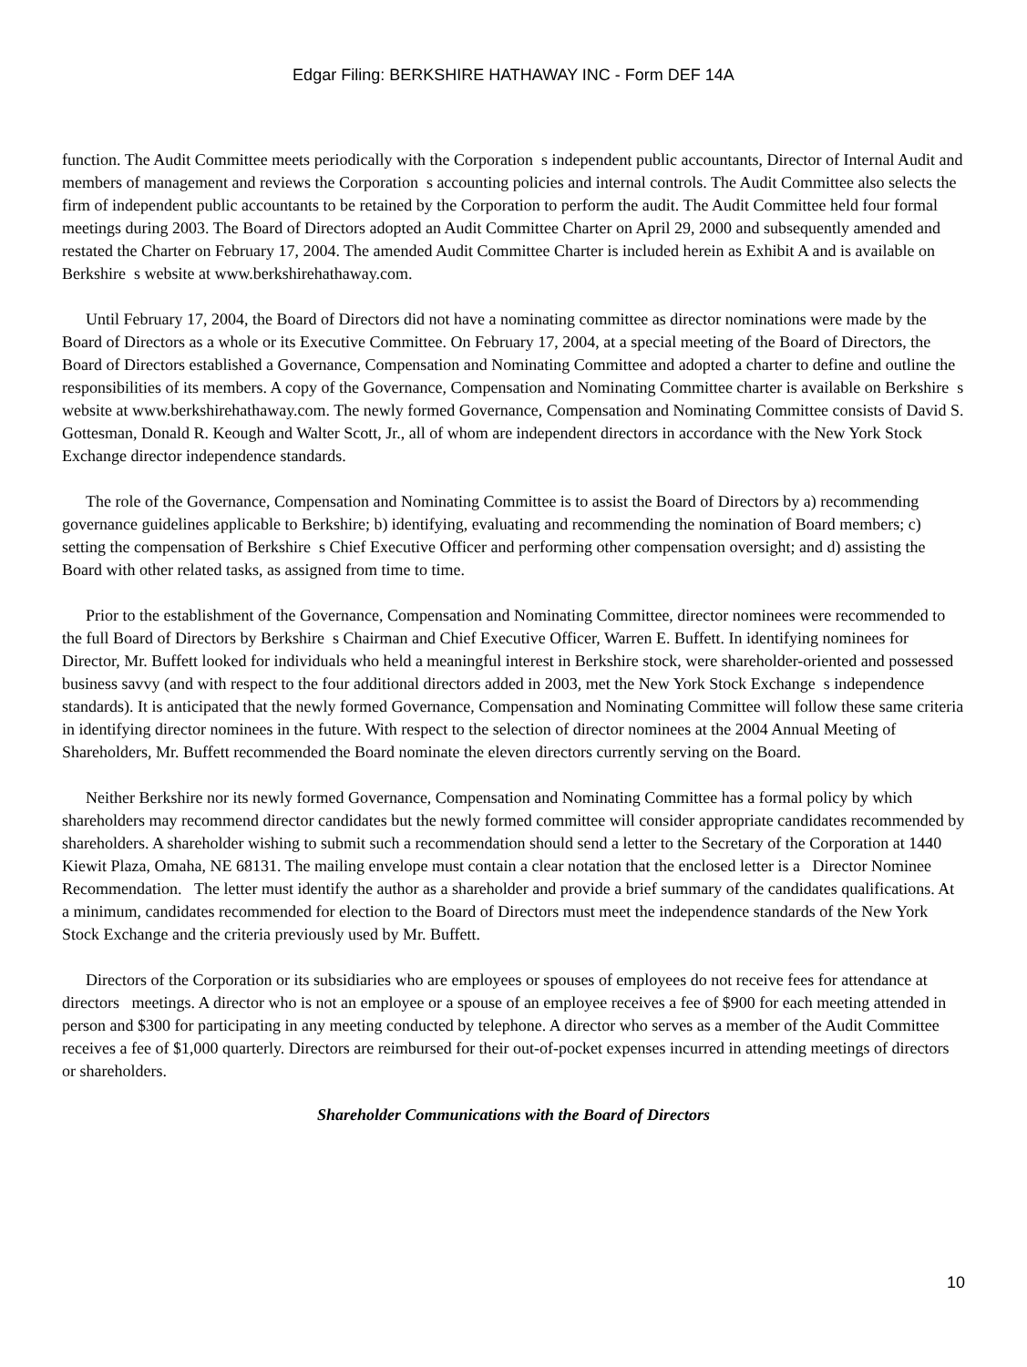Edgar Filing: BERKSHIRE HATHAWAY INC - Form DEF 14A
function. The Audit Committee meets periodically with the Corporation s independent public accountants, Director of Internal Audit and members of management and reviews the Corporation s accounting policies and internal controls. The Audit Committee also selects the firm of independent public accountants to be retained by the Corporation to perform the audit. The Audit Committee held four formal meetings during 2003. The Board of Directors adopted an Audit Committee Charter on April 29, 2000 and subsequently amended and restated the Charter on February 17, 2004. The amended Audit Committee Charter is included herein as Exhibit A and is available on Berkshire s website at www.berkshirehathaway.com.
Until February 17, 2004, the Board of Directors did not have a nominating committee as director nominations were made by the Board of Directors as a whole or its Executive Committee. On February 17, 2004, at a special meeting of the Board of Directors, the Board of Directors established a Governance, Compensation and Nominating Committee and adopted a charter to define and outline the responsibilities of its members. A copy of the Governance, Compensation and Nominating Committee charter is available on Berkshire s website at www.berkshirehathaway.com. The newly formed Governance, Compensation and Nominating Committee consists of David S. Gottesman, Donald R. Keough and Walter Scott, Jr., all of whom are independent directors in accordance with the New York Stock Exchange director independence standards.
The role of the Governance, Compensation and Nominating Committee is to assist the Board of Directors by a) recommending governance guidelines applicable to Berkshire; b) identifying, evaluating and recommending the nomination of Board members; c) setting the compensation of Berkshire s Chief Executive Officer and performing other compensation oversight; and d) assisting the Board with other related tasks, as assigned from time to time.
Prior to the establishment of the Governance, Compensation and Nominating Committee, director nominees were recommended to the full Board of Directors by Berkshire s Chairman and Chief Executive Officer, Warren E. Buffett. In identifying nominees for Director, Mr. Buffett looked for individuals who held a meaningful interest in Berkshire stock, were shareholder-oriented and possessed business savvy (and with respect to the four additional directors added in 2003, met the New York Stock Exchange s independence standards). It is anticipated that the newly formed Governance, Compensation and Nominating Committee will follow these same criteria in identifying director nominees in the future. With respect to the selection of director nominees at the 2004 Annual Meeting of Shareholders, Mr. Buffett recommended the Board nominate the eleven directors currently serving on the Board.
Neither Berkshire nor its newly formed Governance, Compensation and Nominating Committee has a formal policy by which shareholders may recommend director candidates but the newly formed committee will consider appropriate candidates recommended by shareholders. A shareholder wishing to submit such a recommendation should send a letter to the Secretary of the Corporation at 1440 Kiewit Plaza, Omaha, NE 68131. The mailing envelope must contain a clear notation that the enclosed letter is a Director Nominee Recommendation. The letter must identify the author as a shareholder and provide a brief summary of the candidates qualifications. At a minimum, candidates recommended for election to the Board of Directors must meet the independence standards of the New York Stock Exchange and the criteria previously used by Mr. Buffett.
Directors of the Corporation or its subsidiaries who are employees or spouses of employees do not receive fees for attendance at directors meetings. A director who is not an employee or a spouse of an employee receives a fee of $900 for each meeting attended in person and $300 for participating in any meeting conducted by telephone. A director who serves as a member of the Audit Committee receives a fee of $1,000 quarterly. Directors are reimbursed for their out-of-pocket expenses incurred in attending meetings of directors or shareholders.
Shareholder Communications with the Board of Directors
10